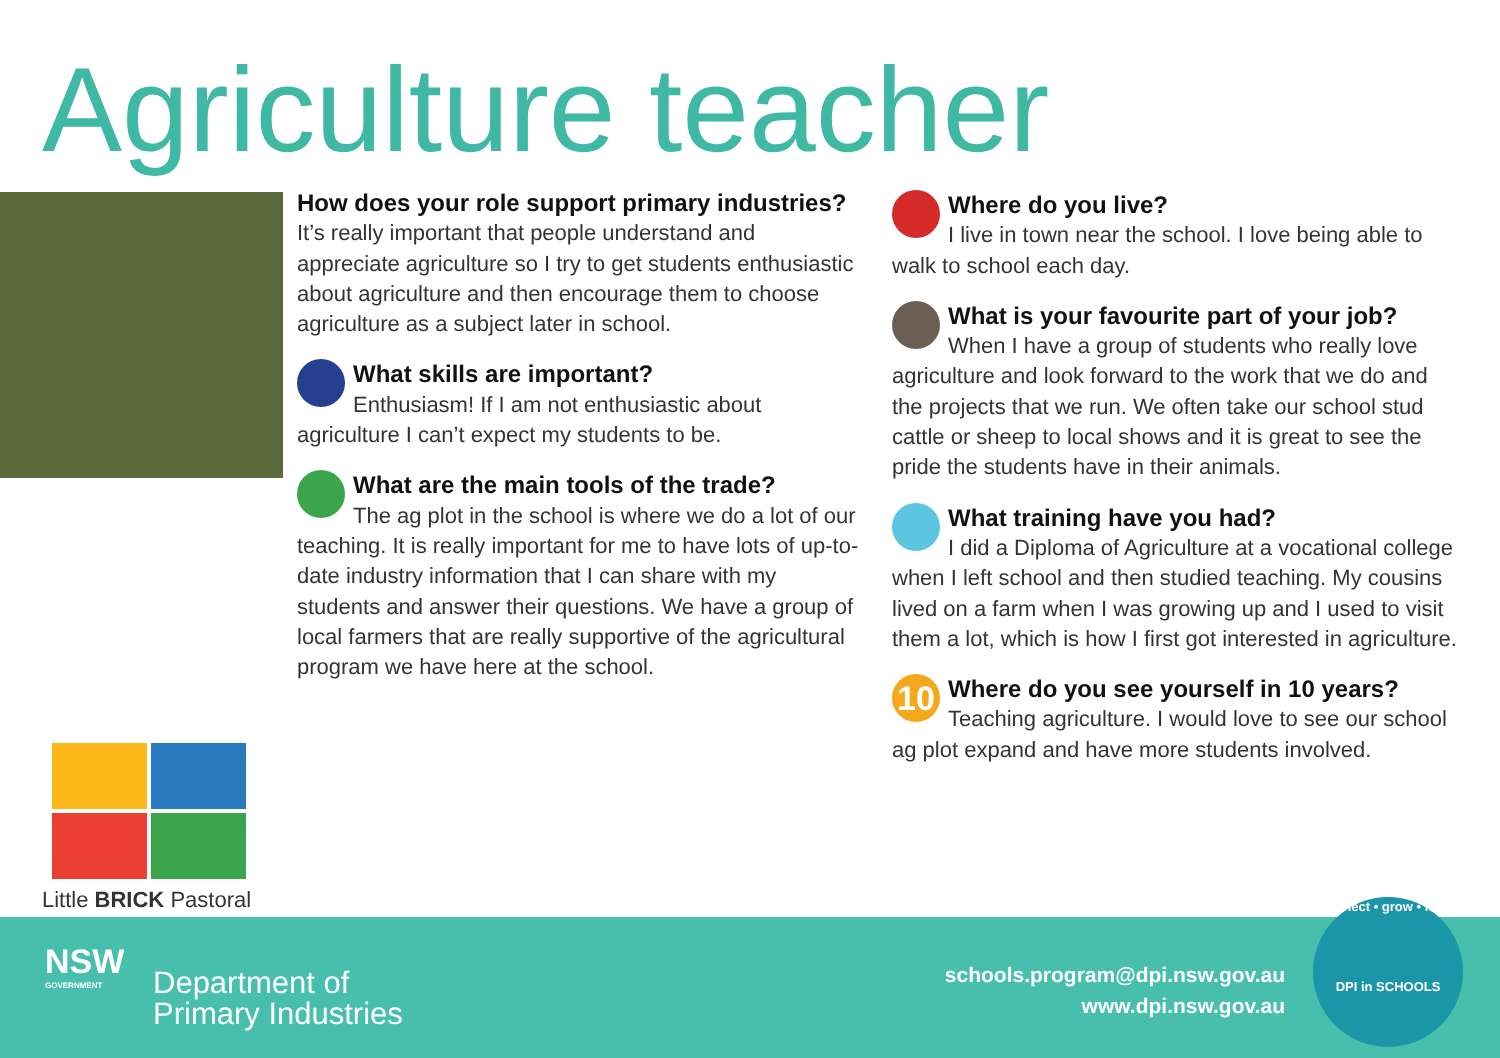Agriculture teacher
How does your role support primary industries?
It’s really important that people understand and appreciate agriculture so I try to get students enthusiastic about agriculture and then encourage them to choose agriculture as a subject later in school.
What skills are important?
Enthusiasm! If I am not enthusiastic about agriculture I can’t expect my students to be.
What are the main tools of the trade?
The ag plot in the school is where we do a lot of our teaching. It is really important for me to have lots of up-to-date industry information that I can share with my students and answer their questions. We have a group of local farmers that are really supportive of the agricultural program we have here at the school.
Where do you live?
I live in town near the school. I love being able to walk to school each day.
What is your favourite part of your job?
When I have a group of students who really love agriculture and look forward to the work that we do and the projects that we run. We often take our school stud cattle or sheep to local shows and it is great to see the pride the students have in their animals.
What training have you had?
I did a Diploma of Agriculture at a vocational college when I left school and then studied teaching. My cousins lived on a farm when I was growing up and I used to visit them a lot, which is how I first got interested in agriculture.
10
Where do you see yourself in 10 years?
Teaching agriculture. I would love to see our school ag plot expand and have more students involved.
Little BRICK Pastoral
NSW
GOVERNMENT
Department of
Primary Industries
schools.program@dpi.nsw.gov.au
www.dpi.nsw.gov.au
connect • grow • learn
DPI in SCHOOLS